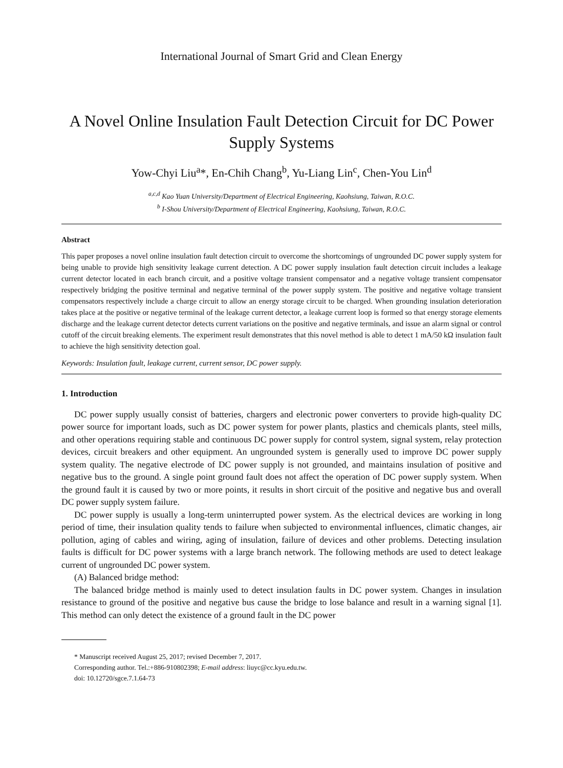International Journal of Smart Grid and Clean Energy
A Novel Online Insulation Fault Detection Circuit for DC Power Supply Systems
Yow-Chyi Liu<sup>a</sup>*, En-Chih Chang<sup>b</sup>, Yu-Liang Lin<sup>c</sup>, Chen-You Lin<sup>d</sup>
<sup>a,c,d</sup> Kao Yuan University/Department of Electrical Engineering, Kaohsiung, Taiwan, R.O.C.
<sup>b</sup> I-Shou University/Department of Electrical Engineering, Kaohsiung, Taiwan, R.O.C.
Abstract
This paper proposes a novel online insulation fault detection circuit to overcome the shortcomings of ungrounded DC power supply system for being unable to provide high sensitivity leakage current detection. A DC power supply insulation fault detection circuit includes a leakage current detector located in each branch circuit, and a positive voltage transient compensator and a negative voltage transient compensator respectively bridging the positive terminal and negative terminal of the power supply system. The positive and negative voltage transient compensators respectively include a charge circuit to allow an energy storage circuit to be charged. When grounding insulation deterioration takes place at the positive or negative terminal of the leakage current detector, a leakage current loop is formed so that energy storage elements discharge and the leakage current detector detects current variations on the positive and negative terminals, and issue an alarm signal or control cutoff of the circuit breaking elements. The experiment result demonstrates that this novel method is able to detect 1 mA/50 kΩ insulation fault to achieve the high sensitivity detection goal.
Keywords: Insulation fault, leakage current, current sensor, DC power supply.
1. Introduction
DC power supply usually consist of batteries, chargers and electronic power converters to provide high-quality DC power source for important loads, such as DC power system for power plants, plastics and chemicals plants, steel mills, and other operations requiring stable and continuous DC power supply for control system, signal system, relay protection devices, circuit breakers and other equipment. An ungrounded system is generally used to improve DC power supply system quality. The negative electrode of DC power supply is not grounded, and maintains insulation of positive and negative bus to the ground. A single point ground fault does not affect the operation of DC power supply system. When the ground fault it is caused by two or more points, it results in short circuit of the positive and negative bus and overall DC power supply system failure.
DC power supply is usually a long-term uninterrupted power system. As the electrical devices are working in long period of time, their insulation quality tends to failure when subjected to environmental influences, climatic changes, air pollution, aging of cables and wiring, aging of insulation, failure of devices and other problems. Detecting insulation faults is difficult for DC power systems with a large branch network. The following methods are used to detect leakage current of ungrounded DC power system.
(A) Balanced bridge method:
The balanced bridge method is mainly used to detect insulation faults in DC power system. Changes in insulation resistance to ground of the positive and negative bus cause the bridge to lose balance and result in a warning signal [1]. This method can only detect the existence of a ground fault in the DC power
* Manuscript received August 25, 2017; revised December 7, 2017.
Corresponding author. Tel.:+886-910802398; E-mail address: liuyc@cc.kyu.edu.tw.
doi: 10.12720/sgce.7.1.64-73